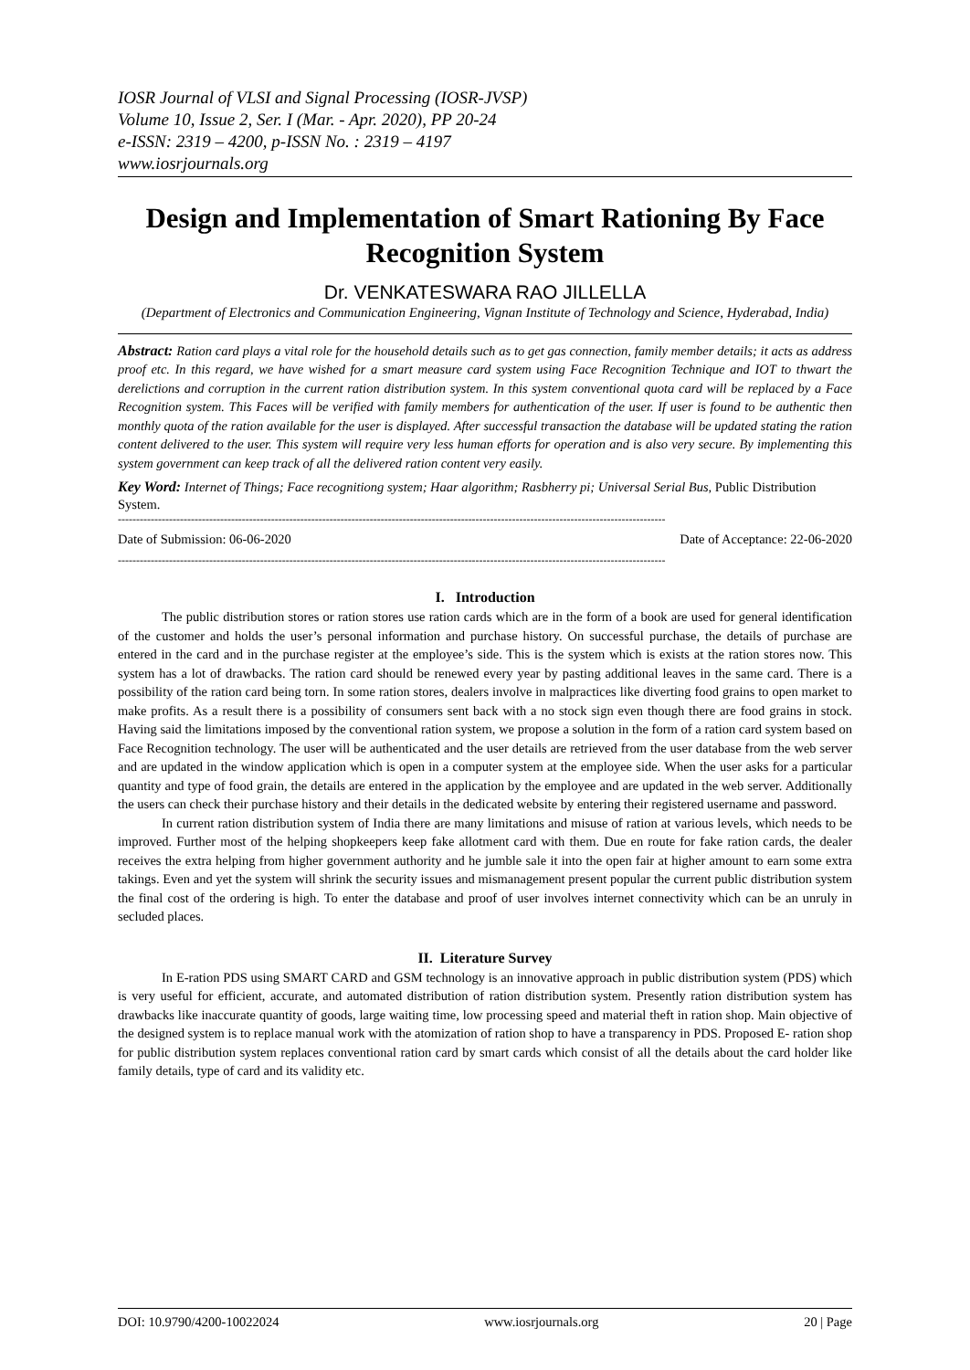IOSR Journal of VLSI and Signal Processing (IOSR-JVSP)
Volume 10, Issue 2, Ser. I (Mar. - Apr. 2020), PP 20-24
e-ISSN: 2319 – 4200, p-ISSN No. : 2319 – 4197
www.iosrjournals.org
Design and Implementation of Smart Rationing By Face Recognition System
Dr. VENKATESWARA RAO JILLELLA
(Department of Electronics and Communication Engineering, Vignan Institute of Technology and Science, Hyderabad, India)
Abstract: Ration card plays a vital role for the household details such as to get gas connection, family member details; it acts as address proof etc. In this regard, we have wished for a smart measure card system using Face Recognition Technique and IOT to thwart the derelictions and corruption in the current ration distribution system. In this system conventional quota card will be replaced by a Face Recognition system. This Faces will be verified with family members for authentication of the user. If user is found to be authentic then monthly quota of the ration available for the user is displayed. After successful transaction the database will be updated stating the ration content delivered to the user. This system will require very less human efforts for operation and is also very secure. By implementing this system government can keep track of all the delivered ration content very easily.
Key Word: Internet of Things; Face recognitiong system; Haar algorithm; Rasbherry pi; Universal Serial Bus, Public Distribution System.
------------------------------------------------------------------------------------------------------------------------------------------------------
Date of Submission: 06-06-2020 Date of Acceptance: 22-06-2020
------------------------------------------------------------------------------------------------------------------------------------------------------
I. Introduction
The public distribution stores or ration stores use ration cards which are in the form of a book are used for general identification of the customer and holds the user’s personal information and purchase history. On successful purchase, the details of purchase are entered in the card and in the purchase register at the employee’s side. This is the system which is exists at the ration stores now. This system has a lot of drawbacks. The ration card should be renewed every year by pasting additional leaves in the same card. There is a possibility of the ration card being torn. In some ration stores, dealers involve in malpractices like diverting food grains to open market to make profits. As a result there is a possibility of consumers sent back with a no stock sign even though there are food grains in stock. Having said the limitations imposed by the conventional ration system, we propose a solution in the form of a ration card system based on Face Recognition technology. The user will be authenticated and the user details are retrieved from the user database from the web server and are updated in the window application which is open in a computer system at the employee side. When the user asks for a particular quantity and type of food grain, the details are entered in the application by the employee and are updated in the web server. Additionally the users can check their purchase history and their details in the dedicated website by entering their registered username and password.
In current ration distribution system of India there are many limitations and misuse of ration at various levels, which needs to be improved. Further most of the helping shopkeepers keep fake allotment card with them. Due en route for fake ration cards, the dealer receives the extra helping from higher government authority and he jumble sale it into the open fair at higher amount to earn some extra takings. Even and yet the system will shrink the security issues and mismanagement present popular the current public distribution system the final cost of the ordering is high. To enter the database and proof of user involves internet connectivity which can be an unruly in secluded places.
II. Literature Survey
In E-ration PDS using SMART CARD and GSM technology is an innovative approach in public distribution system (PDS) which is very useful for efficient, accurate, and automated distribution of ration distribution system. Presently ration distribution system has drawbacks like inaccurate quantity of goods, large waiting time, low processing speed and material theft in ration shop. Main objective of the designed system is to replace manual work with the atomization of ration shop to have a transparency in PDS. Proposed E- ration shop for public distribution system replaces conventional ration card by smart cards which consist of all the details about the card holder like family details, type of card and its validity etc.
DOI: 10.9790/4200-10022024 www.iosrjournals.org 20 | Page